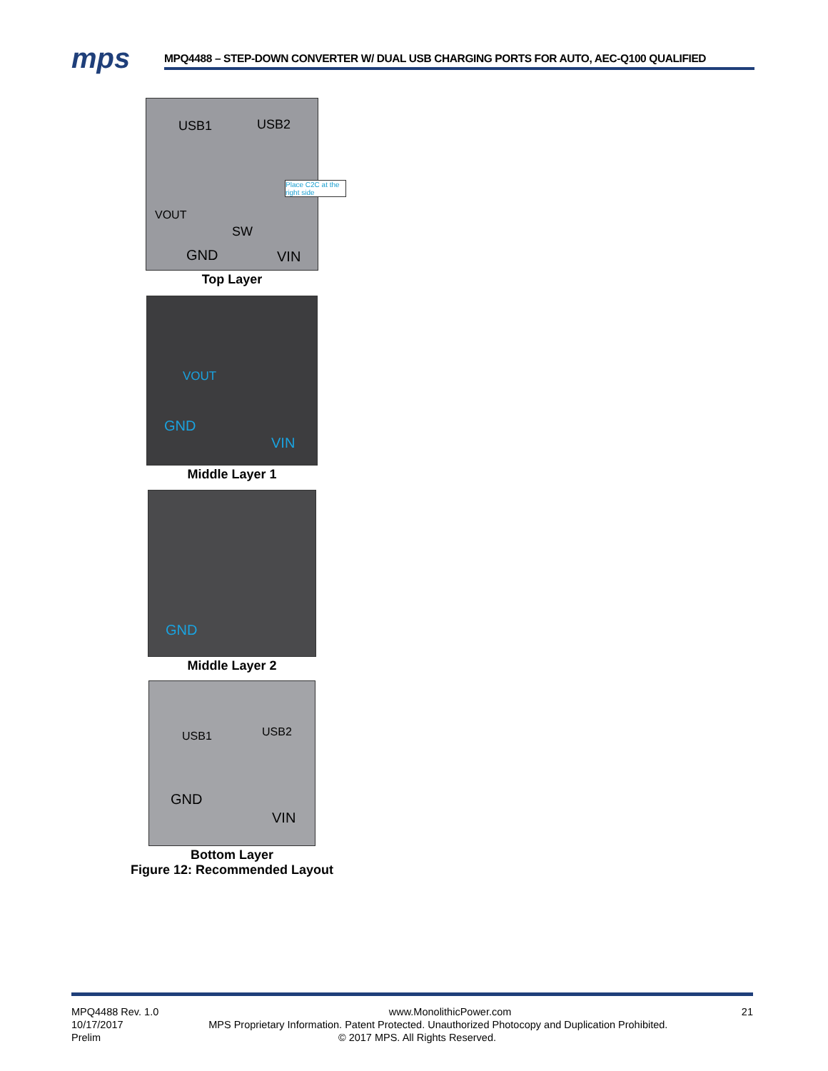mps
MPQ4488 – STEP-DOWN CONVERTER W/ DUAL USB CHARGING PORTS FOR AUTO, AEC-Q100 QUALIFIED
USB1 USB2
VOUT
SW
GND VIN
Place C2C at the right side
Top Layer
VOUT
GND
VIN
Middle Layer 1
GND
Middle Layer 2
USB1 USB2
GND
VIN
Bottom Layer
Figure 12: Recommended Layout
MPQ4488 Rev. 1.0 www.MonolithicPower.com 21
10/17/2017 MPS Proprietary Information. Patent Protected. Unauthorized Photocopy and Duplication Prohibited.
Prelim © 2017 MPS. All Rights Reserved.